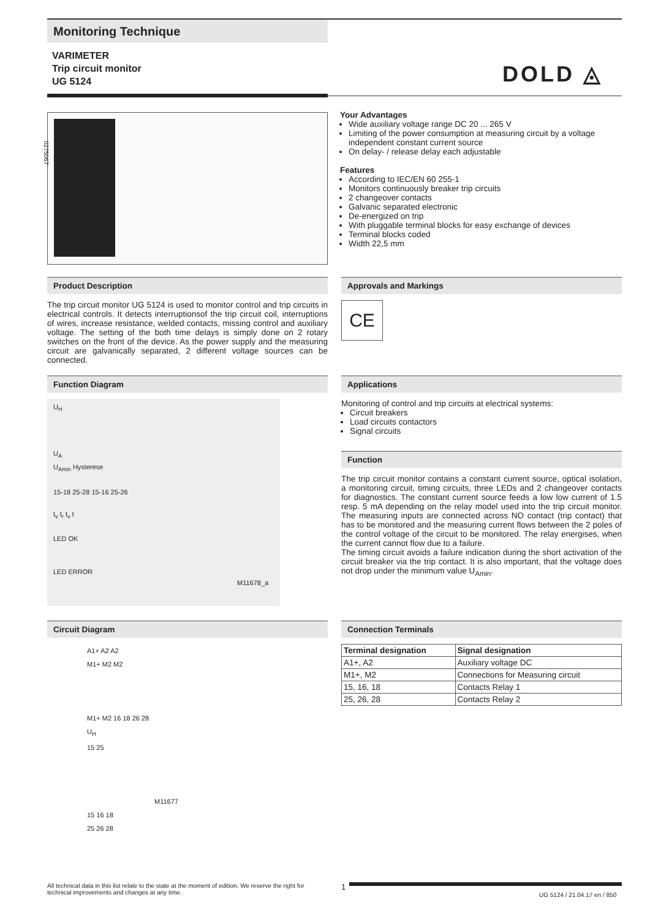Monitoring Technique
VARIMETER
Trip circuit monitor
UG 5124
DOLD ◬
0275067
Your Advantages
Wide auxiliary voltage range DC 20 ... 265 V
Limiting of the power consumption at measuring circuit by a voltage independent constant current source
On delay- / release delay each adjustable
Features
According to IEC/EN 60 255-1
Monitors continuously breaker trip circuits
2 changeover contacts
Galvanic separated electronic
De-energized on trip
With pluggable terminal blocks for easy exchange of devices
Terminal blocks coded
Width 22,5 mm
Product Description
The trip circuit monitor UG 5124 is used to monitor control and trip circuits in electrical controls. It detects interruptionsof the trip circuit coil, interruptions of wires, increase resistance, welded contacts, missing control and auxiliary voltage. The setting of the both time delays is simply done on 2 rotary switches on the front of the device. As the power supply and the measuring circuit are galvanically separated, 2 different voltage sources can be connected.
Approvals and Markings
CE
Function Diagram
U<sub>H</sub>
U<sub>A</sub>
U<sub>Amin</sub> Hysterese
15-18 25-28 15-16 25-26
t<sub>v</sub> t<sub>r</sub> t<sub>v</sub> t
LED OK
LED ERROR
M11678_a
Applications
Monitoring of control and trip circuits at electrical systems:
Circuit breakers
Load circuits contactors
Signal circuits
Function
The trip circuit monitor contains a constant current source, optical isolation, a monitoring circuit, timing circuits, three LEDs and 2 changeover contacts for diagnostics. The constant current source feeds a low low current of 1.5 resp. 5 mA depending on the relay model used into the trip circuit monitor. The measuring inputs are connected across NO contact (trip contact) that has to be monitored and the measuring current flows between the 2 poles of the control voltage of the circuit to be monitored. The relay energises, when the current cannot flow due to a failure.
The timing circuit avoids a failure indication during the short activation of the circuit breaker via the trip contact. It is also important, that the voltage does not drop under the minimum value U<sub>Amin</sub>.
Circuit Diagram
A1+ A2 A2
M1+ M2 M2
M1+ M2 16 18 26 28
U<sub>H</sub>
15 25
M11677
15 16 18
25 26 28
Connection Terminals
| Terminal designation | Signal designation |
| --- | --- |
| A1+, A2 | Auxiliary voltage DC |
| M1+, M2 | Connections for Measuring circuit |
| 15, 16, 18 | Contacts Relay 1 |
| 25, 26, 28 | Contacts Relay 2 |
All technical data in this list relate to the state at the moment of edition. We reserve the right for technical improvements and changes at any time.
1
UG 5124 / 21.04.17 en / 850